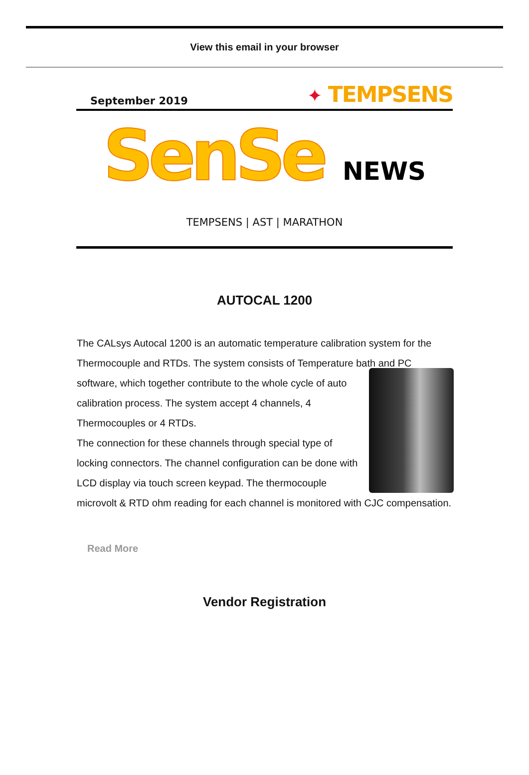View this email in your browser
September 2019
✦ TEMPSENS
SenSe NEWS
TEMPSENS | AST | MARATHON
AUTOCAL 1200
The CALsys Autocal 1200 is an automatic temperature calibration system for the Thermocouple and RTDs. The system consists of Temperature bath and
PC software, which together contribute to the whole cycle of auto calibration process. The system accept 4 channels, 4 Thermocouples or 4 RTDs.
The connection for these channels through special type of locking connectors. The channel configuration can be done with LCD display via touch screen keypad. The thermocouple microvolt & RTD ohm reading for each channel is monitored with CJC compensation.
Read More
Vendor Registration